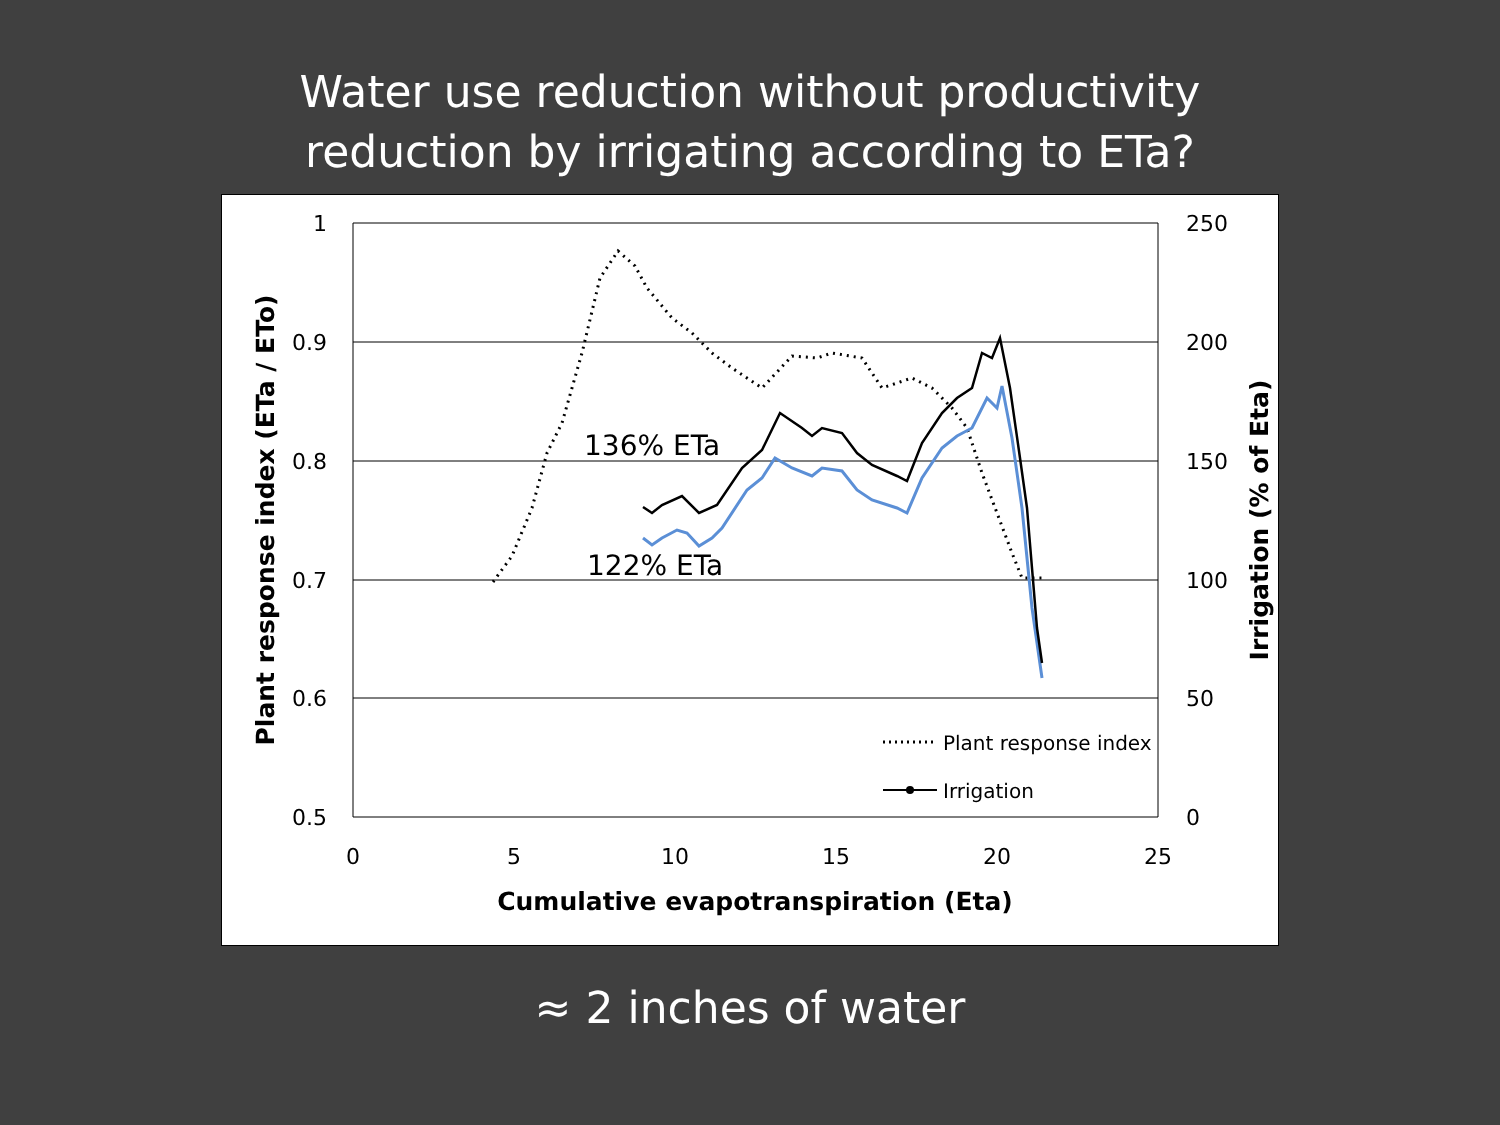Water use reduction without productivity
reduction by irrigating according to ETa?
1
0.9
0.8
0.7
0.6
0.5
250
200
150
100
50
0
0
5
10
15
20
25
Cumulative evapotranspiration (Eta)
Plant response index (ETa / ETo)
Irrigation (% of Eta)
136% ETa
122% ETa
Plant response index
Irrigation
≈ 2 inches of water